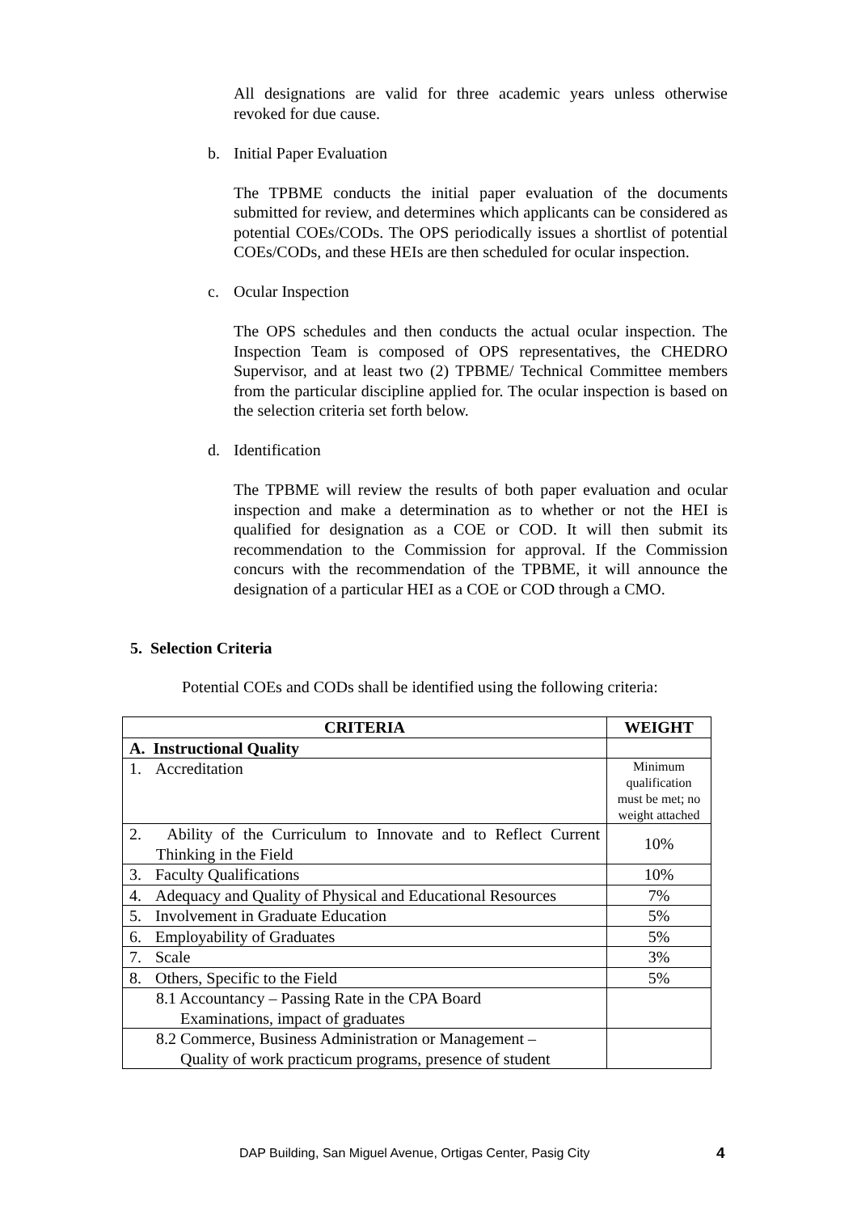All designations are valid for three academic years unless otherwise revoked for due cause.
b. Initial Paper Evaluation
The TPBME conducts the initial paper evaluation of the documents submitted for review, and determines which applicants can be considered as potential COEs/CODs. The OPS periodically issues a shortlist of potential COEs/CODs, and these HEIs are then scheduled for ocular inspection.
c. Ocular Inspection
The OPS schedules and then conducts the actual ocular inspection. The Inspection Team is composed of OPS representatives, the CHEDRO Supervisor, and at least two (2) TPBME/ Technical Committee members from the particular discipline applied for. The ocular inspection is based on the selection criteria set forth below.
d. Identification
The TPBME will review the results of both paper evaluation and ocular inspection and make a determination as to whether or not the HEI is qualified for designation as a COE or COD. It will then submit its recommendation to the Commission for approval. If the Commission concurs with the recommendation of the TPBME, it will announce the designation of a particular HEI as a COE or COD through a CMO.
5. Selection Criteria
Potential COEs and CODs shall be identified using the following criteria:
| CRITERIA | WEIGHT |
| --- | --- |
| A. Instructional Quality | |
| 1. Accreditation | Minimum qualification must be met; no weight attached |
| 2. Ability of the Curriculum to Innovate and to Reflect Current Thinking in the Field | 10% |
| 3. Faculty Qualifications | 10% |
| 4. Adequacy and Quality of Physical and Educational Resources | 7% |
| 5. Involvement in Graduate Education | 5% |
| 6. Employability of Graduates | 5% |
| 7. Scale | 3% |
| 8. Others, Specific to the Field | 5% |
| 8.1 Accountancy – Passing Rate in the CPA Board Examinations, impact of graduates | |
| 8.2 Commerce, Business Administration or Management – Quality of work practicum programs, presence of student | |
DAP Building, San Miguel Avenue, Ortigas Center, Pasig City 4